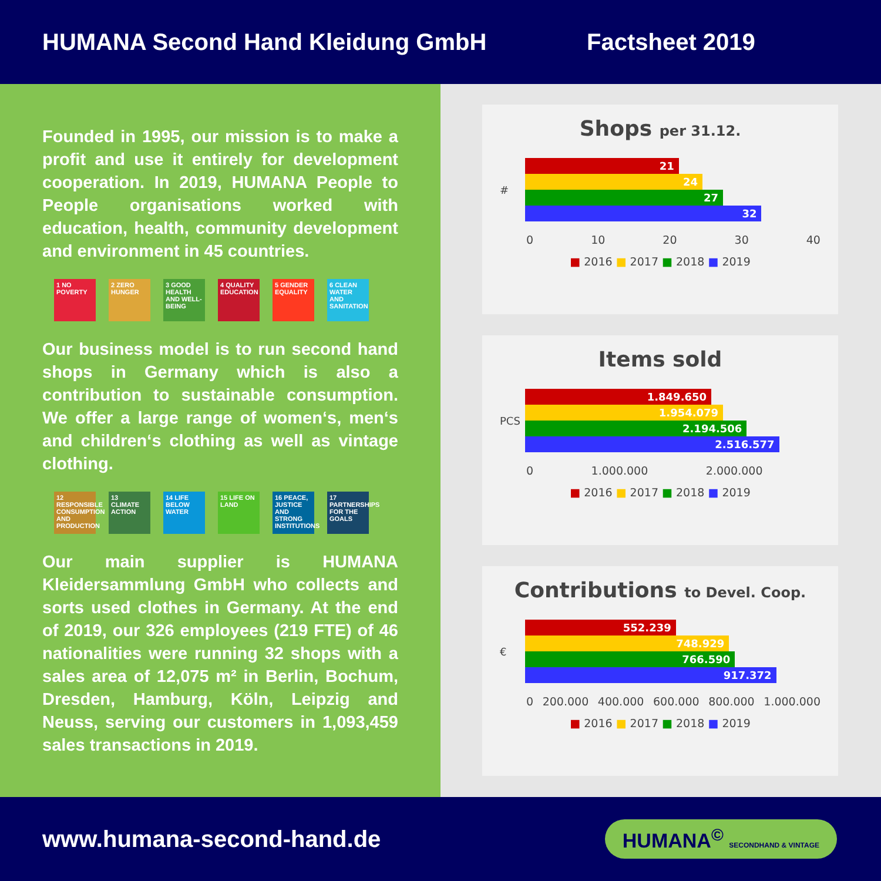HUMANA Second Hand Kleidung GmbH Factsheet 2019
Founded in 1995, our mission is to make a profit and use it entirely for development cooperation. In 2019, HUMANA People to People organisations worked with education, health, community development and environment in 45 countries.
1 NO POVERTY
2 ZERO HUNGER
3 GOOD HEALTH AND WELL-BEING
4 QUALITY EDUCATION
5 GENDER EQUALITY
6 CLEAN WATER AND SANITATION
Our business model is to run second hand shops in Germany which is also a contribution to sustainable consumption. We offer a large range of women‘s, men‘s and children‘s clothing as well as vintage clothing.
12 RESPONSIBLE CONSUMPTION AND PRODUCTION
13 CLIMATE ACTION
14 LIFE BELOW WATER
15 LIFE ON LAND
16 PEACE, JUSTICE AND STRONG INSTITUTIONS
17 PARTNERSHIPS FOR THE GOALS
Our main supplier is HUMANA Kleidersammlung GmbH who collects and sorts used clothes in Germany. At the end of 2019, our 326 employees (219 FTE) of 46 nationalities were running 32 shops with a sales area of 12,075 m² in Berlin, Bochum, Dresden, Hamburg, Köln, Leipzig and Neuss, serving our customers in 1,093,459 sales transactions in 2019.
Shops per 31.12.
#
21
24
27
32
0 10 20 30 40
■ 2016 ■ 2017 ■ 2018 ■ 2019
Items sold
PCS
1.849.650
1.954.079
2.194.506
2.516.577
0 1.000.000 2.000.000
■ 2016 ■ 2017 ■ 2018 ■ 2019
Contributions to Devel. Coop.
€
552.239
748.929
766.590
917.372
0 200.000 400.000 600.000 800.000 1.000.000
■ 2016 ■ 2017 ■ 2018 ■ 2019
www.humana-second-hand.de HUMANA<sup>©</sup> SECONDHAND & VINTAGE